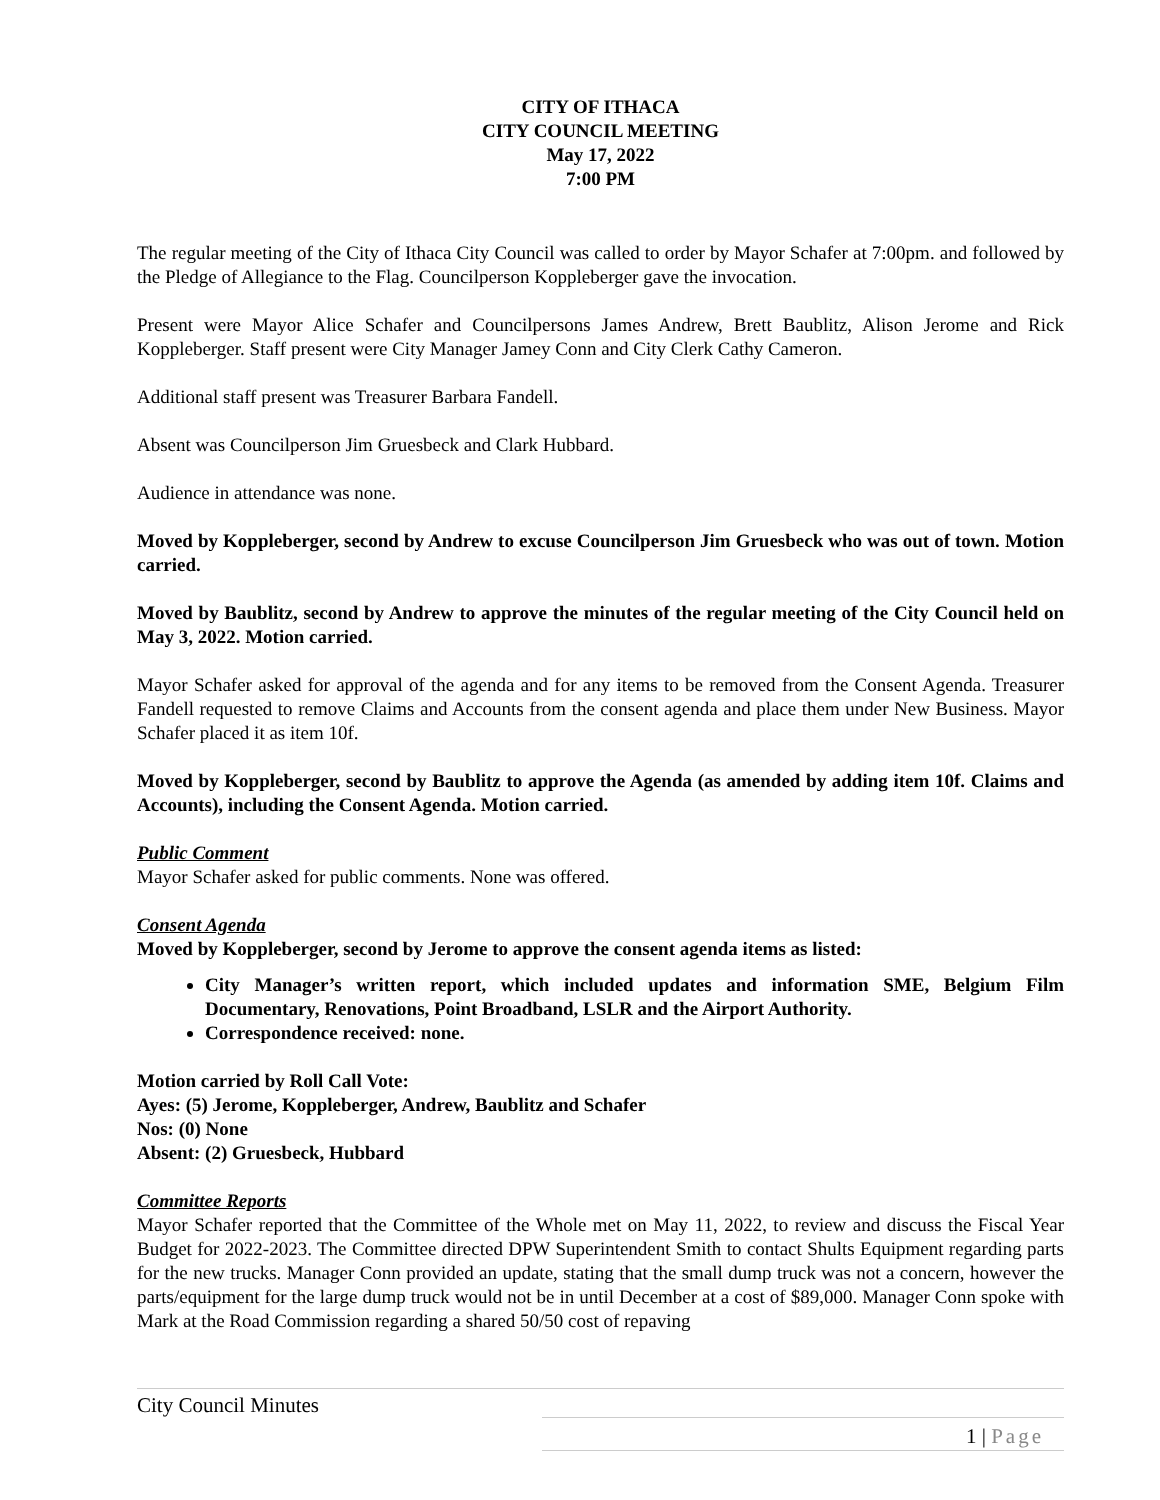CITY OF ITHACA
CITY COUNCIL MEETING
May 17, 2022
7:00 PM
The regular meeting of the City of Ithaca City Council was called to order by Mayor Schafer at 7:00pm. and followed by the Pledge of Allegiance to the Flag. Councilperson Koppleberger gave the invocation.
Present were Mayor Alice Schafer and Councilpersons James Andrew, Brett Baublitz, Alison Jerome and Rick Koppleberger. Staff present were City Manager Jamey Conn and City Clerk Cathy Cameron.
Additional staff present was Treasurer Barbara Fandell.
Absent was Councilperson Jim Gruesbeck and Clark Hubbard.
Audience in attendance was none.
Moved by Koppleberger, second by Andrew to excuse Councilperson Jim Gruesbeck who was out of town. Motion carried.
Moved by Baublitz, second by Andrew to approve the minutes of the regular meeting of the City Council held on May 3, 2022. Motion carried.
Mayor Schafer asked for approval of the agenda and for any items to be removed from the Consent Agenda. Treasurer Fandell requested to remove Claims and Accounts from the consent agenda and place them under New Business. Mayor Schafer placed it as item 10f.
Moved by Koppleberger, second by Baublitz to approve the Agenda (as amended by adding item 10f. Claims and Accounts), including the Consent Agenda. Motion carried.
Public Comment
Mayor Schafer asked for public comments. None was offered.
Consent Agenda
Moved by Koppleberger, second by Jerome to approve the consent agenda items as listed:
City Manager’s written report, which included updates and information SME, Belgium Film Documentary, Renovations, Point Broadband, LSLR and the Airport Authority.
Correspondence received: none.
Motion carried by Roll Call Vote:
Ayes: (5) Jerome, Koppleberger, Andrew, Baublitz and Schafer
Nos: (0) None
Absent: (2) Gruesbeck, Hubbard
Committee Reports
Mayor Schafer reported that the Committee of the Whole met on May 11, 2022, to review and discuss the Fiscal Year Budget for 2022-2023. The Committee directed DPW Superintendent Smith to contact Shults Equipment regarding parts for the new trucks. Manager Conn provided an update, stating that the small dump truck was not a concern, however the parts/equipment for the large dump truck would not be in until December at a cost of $89,000. Manager Conn spoke with Mark at the Road Commission regarding a shared 50/50 cost of repaving
City Council Minutes
1 | Page